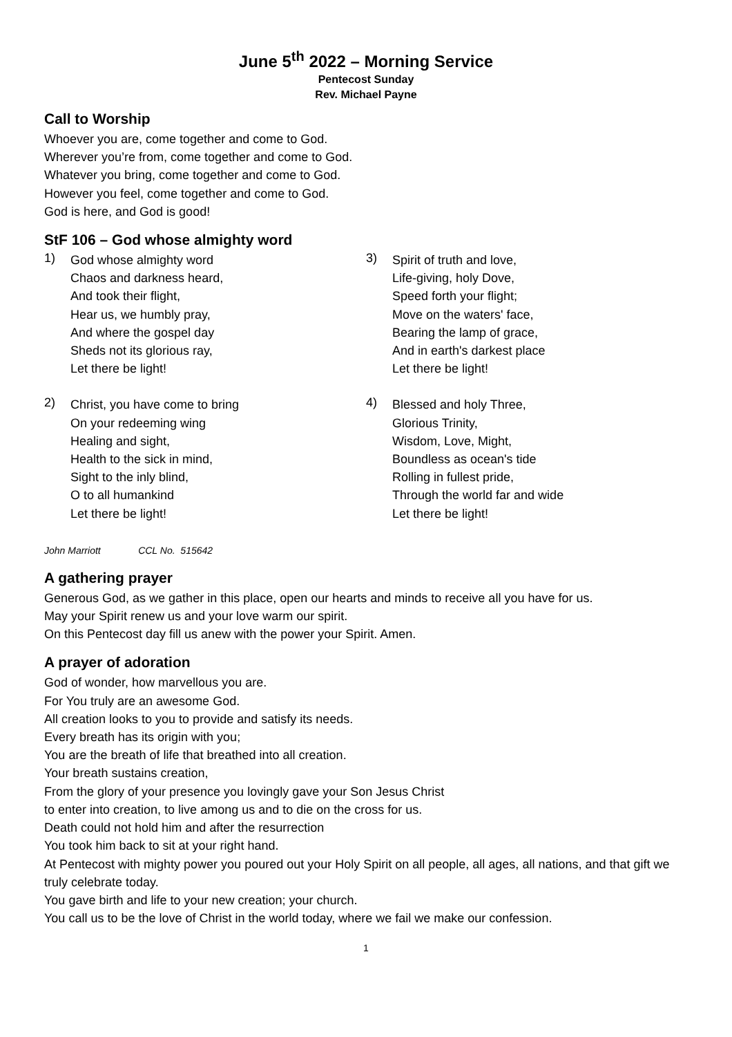June 5<sup>th</sup> 2022 – Morning Service
Pentecost Sunday
Rev. Michael Payne
Call to Worship
Whoever you are, come together and come to God.
Wherever you’re from, come together and come to God.
Whatever you bring, come together and come to God.
However you feel, come together and come to God.
God is here, and God is good!
StF 106 – God whose almighty word
1)
God whose almighty word
Chaos and darkness heard,
And took their flight,
Hear us, we humbly pray,
And where the gospel day
Sheds not its glorious ray,
Let there be light!
2)
Christ, you have come to bring
On your redeeming wing
Healing and sight,
Health to the sick in mind,
Sight to the inly blind,
O to all humankind
Let there be light!
3)
Spirit of truth and love,
Life-giving, holy Dove,
Speed forth your flight;
Move on the waters' face,
Bearing the lamp of grace,
And in earth's darkest place
Let there be light!
4)
Blessed and holy Three,
Glorious Trinity,
Wisdom, Love, Might,
Boundless as ocean's tide
Rolling in fullest pride,
Through the world far and wide
Let there be light!
John Marriott CCL No. 515642
A gathering prayer
Generous God, as we gather in this place, open our hearts and minds to receive all you have for us.
May your Spirit renew us and your love warm our spirit.
On this Pentecost day fill us anew with the power your Spirit. Amen.
A prayer of adoration
God of wonder, how marvellous you are.
For You truly are an awesome God.
All creation looks to you to provide and satisfy its needs.
Every breath has its origin with you;
You are the breath of life that breathed into all creation.
Your breath sustains creation,
From the glory of your presence you lovingly gave your Son Jesus Christ
to enter into creation, to live among us and to die on the cross for us.
Death could not hold him and after the resurrection
You took him back to sit at your right hand.
At Pentecost with mighty power you poured out your Holy Spirit on all people, all ages, all nations, and that gift we truly celebrate today.
You gave birth and life to your new creation; your church.
You call us to be the love of Christ in the world today, where we fail we make our confession.
1